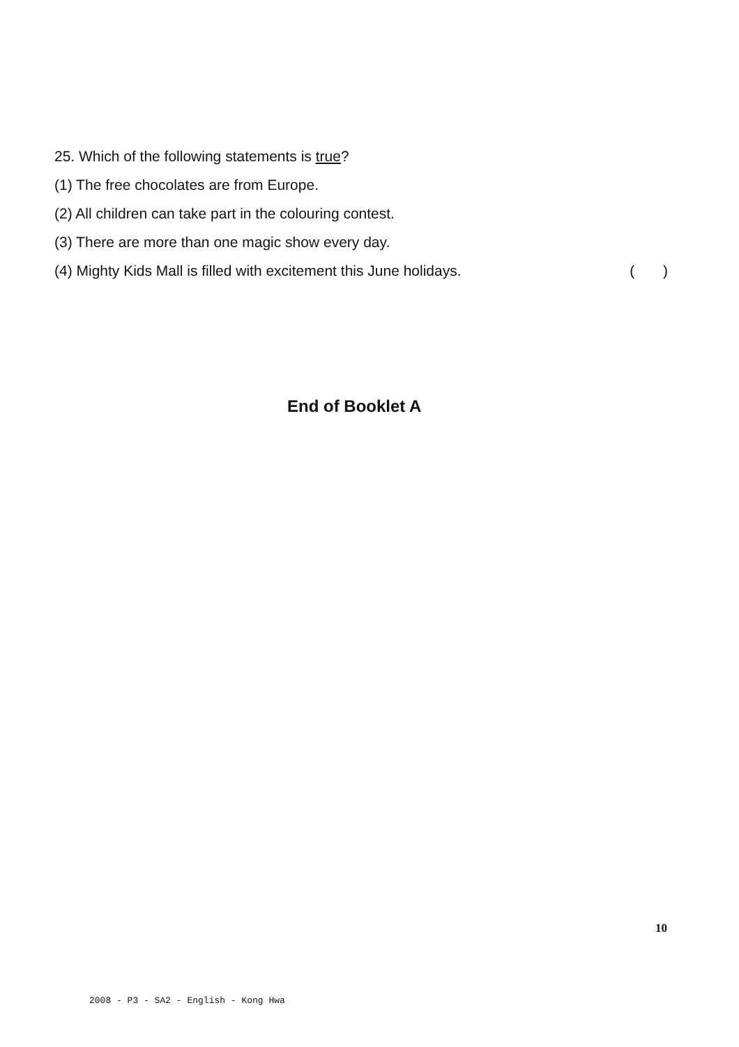25. Which of the following statements is true?
(1) The free chocolates are from Europe.
(2) All children can take part in the colouring contest.
(3) There are more than one magic show every day.
(4) Mighty Kids Mall is filled with excitement this June holidays. ( )
End of Booklet A
10
2008 - P3 - SA2 - English - Kong Hwa